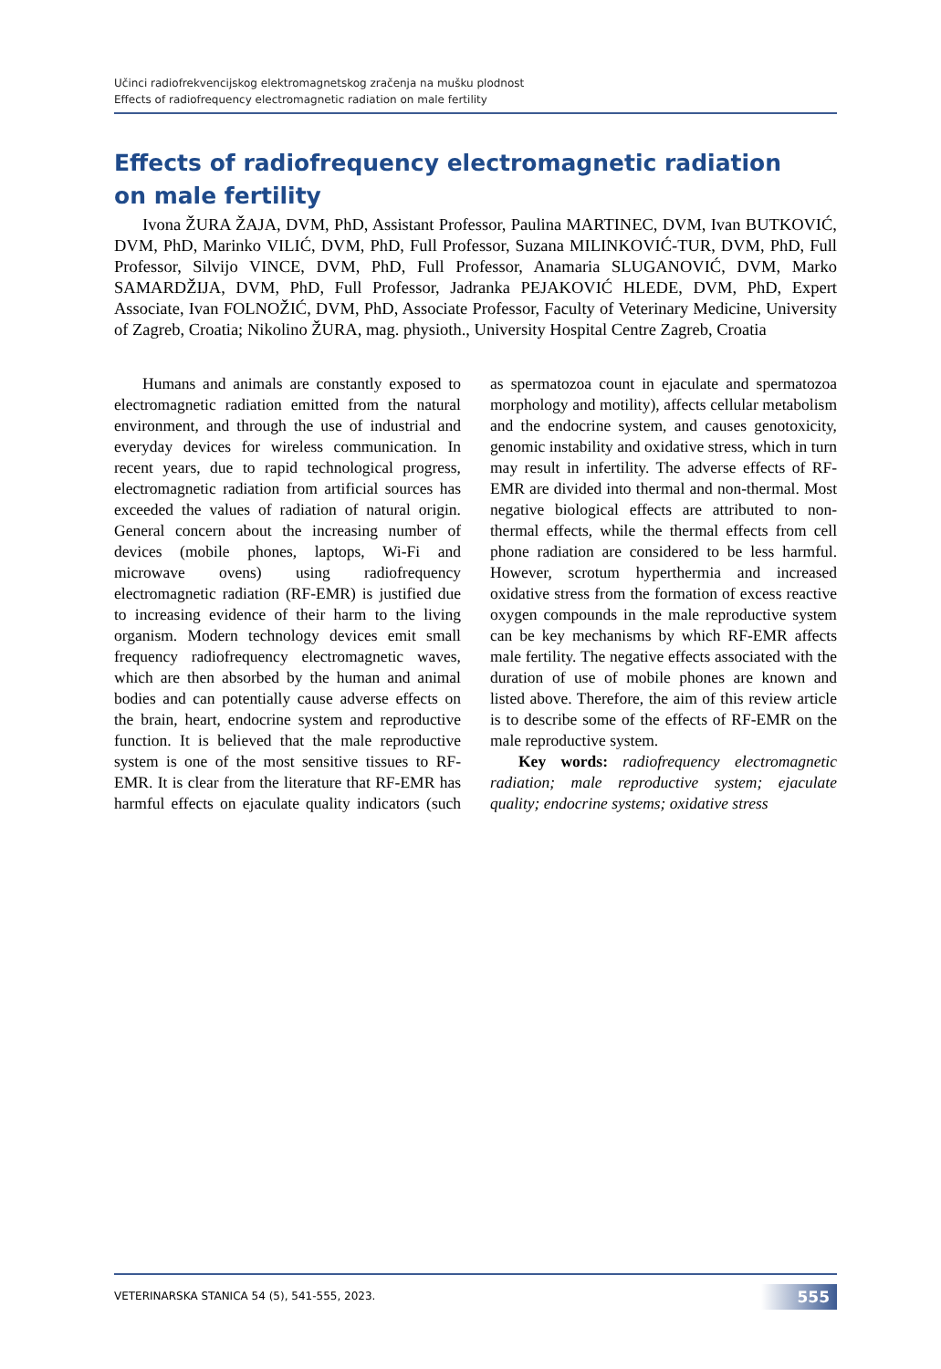Učinci radiofrekvencijskog elektromagnetskog zračenja na mušku plodnost
Effects of radiofrequency electromagnetic radiation on male fertility
Effects of radiofrequency electromagnetic radiation
on male fertility
Ivona ŽURA ŽAJA, DVM, PhD, Assistant Professor, Paulina MARTINEC, DVM, Ivan BUTKOVIĆ, DVM, PhD, Marinko VILIĆ, DVM, PhD, Full Professor, Suzana MILINKOVIĆ-TUR, DVM, PhD, Full Professor, Silvijo VINCE, DVM, PhD, Full Professor, Anamaria SLUGANOVIĆ, DVM, Marko SAMARDŽIJA, DVM, PhD, Full Professor, Jadranka PEJAKOVIĆ HLEDE, DVM, PhD, Expert Associate, Ivan FOLNOŽIĆ, DVM, PhD, Associate Professor, Faculty of Veterinary Medicine, University of Zagreb, Croatia; Nikolino ŽURA, mag. physioth., University Hospital Centre Zagreb, Croatia
Humans and animals are constantly exposed to electromagnetic radiation emitted from the natural environment, and through the use of industrial and everyday devices for wireless communication. In recent years, due to rapid technological progress, electromagnetic radiation from artificial sources has exceeded the values of radiation of natural origin. General concern about the increasing number of devices (mobile phones, laptops, Wi-Fi and microwave ovens) using radiofrequency electromagnetic radiation (RF-EMR) is justified due to increasing evidence of their harm to the living organism. Modern technology devices emit small frequency radiofrequency electromagnetic waves, which are then absorbed by the human and animal bodies and can potentially cause adverse effects on the brain, heart, endocrine system and reproductive function. It is believed that the male reproductive system is one of the most sensitive tissues to RF-EMR. It is clear from the literature that RF-EMR has harmful effects on ejaculate quality indicators (such as spermatozoa count in ejaculate and spermatozoa morphology and motility), affects cellular metabolism and the endocrine system, and causes genotoxicity, genomic instability and oxidative stress, which in turn may result in infertility. The adverse effects of RF-EMR are divided into thermal and non-thermal. Most negative biological effects are attributed to non-thermal effects, while the thermal effects from cell phone radiation are considered to be less harmful. However, scrotum hyperthermia and increased oxidative stress from the formation of excess reactive oxygen compounds in the male reproductive system can be key mechanisms by which RF-EMR affects male fertility. The negative effects associated with the duration of use of mobile phones are known and listed above. Therefore, the aim of this review article is to describe some of the effects of RF-EMR on the male reproductive system.
Key words: radiofrequency electromagnetic radiation; male reproductive system; ejaculate quality; endocrine systems; oxidative stress
VETERINARSKA STANICA 54 (5), 541-555, 2023.
555